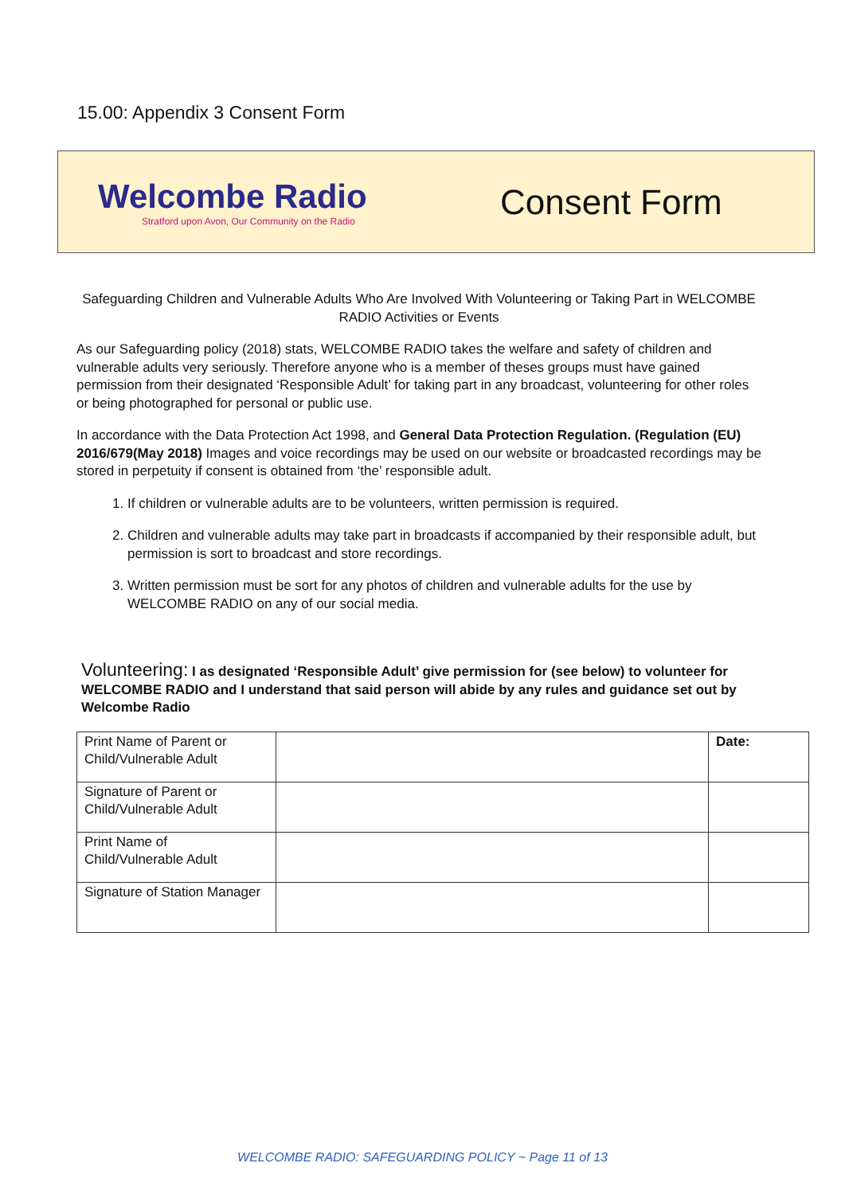15.00: Appendix 3 Consent Form
Welcombe Radio
Stratford upon Avon, Our Community on the Radio
Consent Form
Safeguarding Children and Vulnerable Adults Who Are Involved With Volunteering or Taking Part in WELCOMBE RADIO Activities or Events
As our Safeguarding policy (2018) stats, WELCOMBE RADIO takes the welfare and safety of children and vulnerable adults very seriously. Therefore anyone who is a member of theses groups must have gained permission from their designated ‘Responsible Adult’ for taking part in any broadcast, volunteering for other roles or being photographed for personal or public use.
In accordance with the Data Protection Act 1998, and General Data Protection Regulation. (Regulation (EU) 2016/679(May 2018) Images and voice recordings may be used on our website or broadcasted recordings may be stored in perpetuity if consent is obtained from ‘the’ responsible adult.
1. If children or vulnerable adults are to be volunteers, written permission is required.
2. Children and vulnerable adults may take part in broadcasts if accompanied by their responsible adult, but permission is sort to broadcast and store recordings.
3. Written permission must be sort for any photos of children and vulnerable adults for the use by WELCOMBE RADIO on any of our social media.
Volunteering: I as designated ‘Responsible Adult’ give permission for (see below) to volunteer for WELCOMBE RADIO and I understand that said person will abide by any rules and guidance set out by Welcombe Radio
| Print Name of Parent or Child/Vulnerable Adult | | Date: |
| Signature of Parent or Child/Vulnerable Adult | | |
| Print Name of Child/Vulnerable Adult | | |
| Signature of Station Manager | | |
WELCOMBE RADIO: SAFEGUARDING POLICY ~ Page 11 of 13